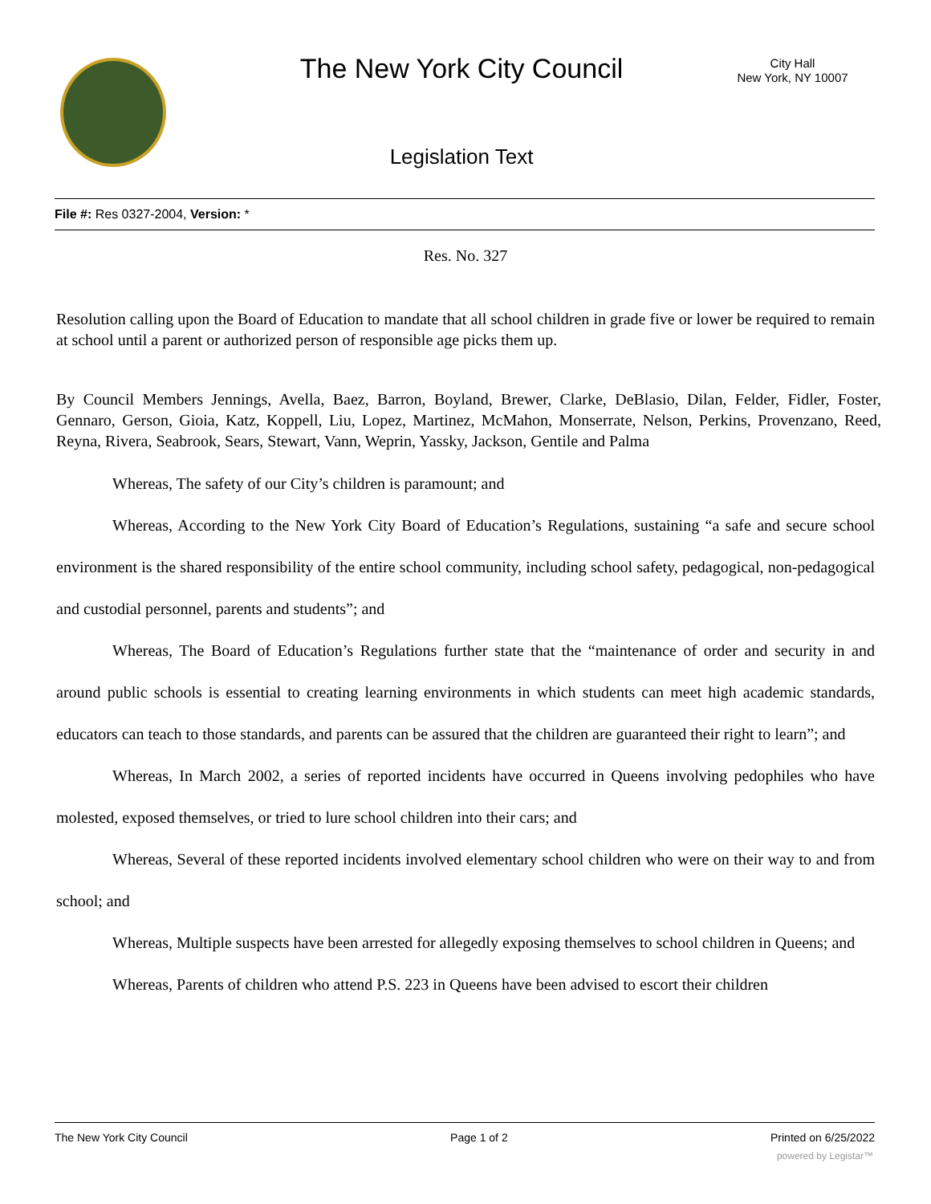The New York City Council
City Hall
New York, NY 10007
Legislation Text
File #: Res 0327-2004, Version: *
Res. No. 327
Resolution calling upon the Board of Education to mandate that all school children in grade five or lower be required to remain at school until a parent or authorized person of responsible age picks them up.
By Council Members Jennings, Avella, Baez, Barron, Boyland, Brewer, Clarke, DeBlasio, Dilan, Felder, Fidler, Foster, Gennaro, Gerson, Gioia, Katz, Koppell, Liu, Lopez, Martinez, McMahon, Monserrate, Nelson, Perkins, Provenzano, Reed, Reyna, Rivera, Seabrook, Sears, Stewart, Vann, Weprin, Yassky, Jackson, Gentile and Palma
Whereas, The safety of our City’s children is paramount; and
Whereas, According to the New York City Board of Education’s Regulations, sustaining “a safe and secure school environment is the shared responsibility of the entire school community, including school safety, pedagogical, non-pedagogical and custodial personnel, parents and students”; and
Whereas, The Board of Education’s Regulations further state that the “maintenance of order and security in and around public schools is essential to creating learning environments in which students can meet high academic standards, educators can teach to those standards, and parents can be assured that the children are guaranteed their right to learn”; and
Whereas, In March 2002, a series of reported incidents have occurred in Queens involving pedophiles who have molested, exposed themselves, or tried to lure school children into their cars; and
Whereas, Several of these reported incidents involved elementary school children who were on their way to and from school; and
Whereas, Multiple suspects have been arrested for allegedly exposing themselves to school children in Queens; and
Whereas, Parents of children who attend P.S. 223 in Queens have been advised to escort their children
The New York City Council Page 1 of 2 Printed on 6/25/2022
powered by Legistar™